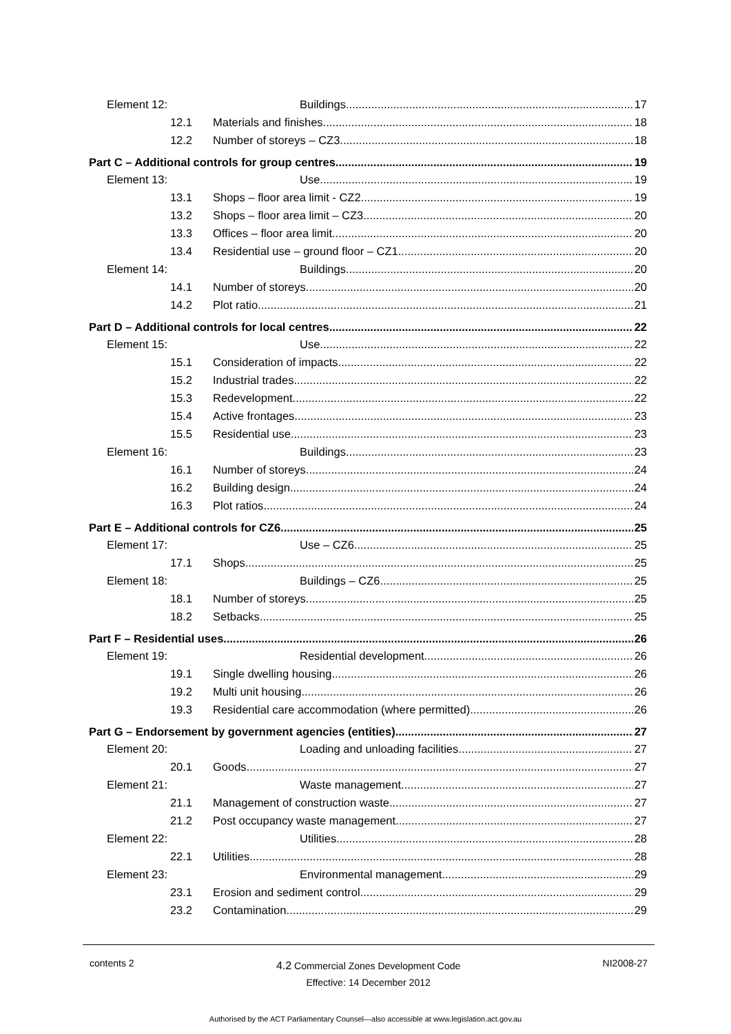Element 12: Buildings 17
12.1 Materials and finishes 18
12.2 Number of storeys – CZ3 18
Part C – Additional controls for group centres 19
Element 13: Use 19
13.1 Shops – floor area limit - CZ2 19
13.2 Shops – floor area limit – CZ3 20
13.3 Offices – floor area limit 20
13.4 Residential use – ground floor – CZ1 20
Element 14: Buildings 20
14.1 Number of storeys 20
14.2 Plot ratio 21
Part D – Additional controls for local centres 22
Element 15: Use 22
15.1 Consideration of impacts 22
15.2 Industrial trades 22
15.3 Redevelopment 22
15.4 Active frontages 23
15.5 Residential use 23
Element 16: Buildings 23
16.1 Number of storeys 24
16.2 Building design 24
16.3 Plot ratios 24
Part E – Additional controls for CZ6 25
Element 17: Use – CZ6 25
17.1 Shops 25
Element 18: Buildings – CZ6 25
18.1 Number of storeys 25
18.2 Setbacks 25
Part F – Residential uses 26
Element 19: Residential development 26
19.1 Single dwelling housing 26
19.2 Multi unit housing 26
19.3 Residential care accommodation (where permitted) 26
Part G – Endorsement by government agencies (entities) 27
Element 20: Loading and unloading facilities 27
20.1 Goods 27
Element 21: Waste management 27
21.1 Management of construction waste 27
21.2 Post occupancy waste management 27
Element 22: Utilities 28
22.1 Utilities 28
Element 23: Environmental management 29
23.1 Erosion and sediment control 29
23.2 Contamination 29
contents 2 4.2 Commercial Zones Development Code
Effective: 14 December 2012 NI2008-27
Authorised by the ACT Parliamentary Counsel—also accessible at www.legislation.act.gov.au